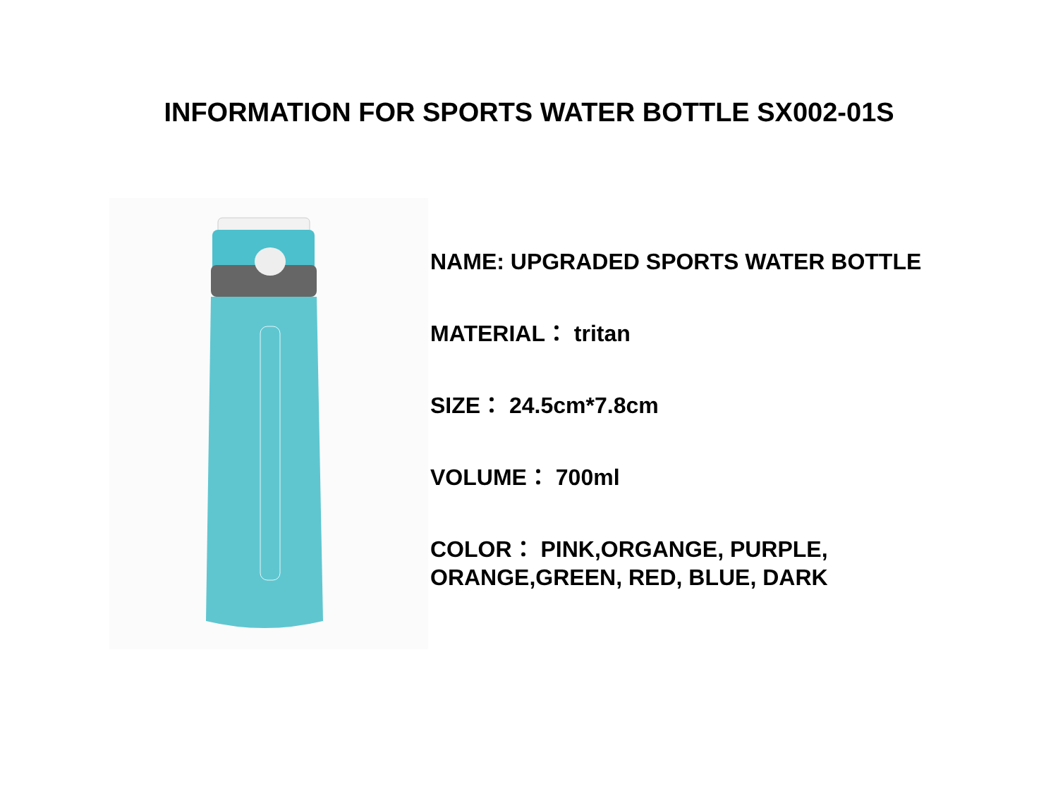INFORMATION FOR SPORTS WATER BOTTLE SX002-01S
NAME: UPGRADED SPORTS WATER BOTTLE
MATERIAL： tritan
SIZE： 24.5cm*7.8cm
VOLUME： 700ml
COLOR： PINK,ORGANGE, PURPLE,
ORANGE,GREEN, RED, BLUE, DARK